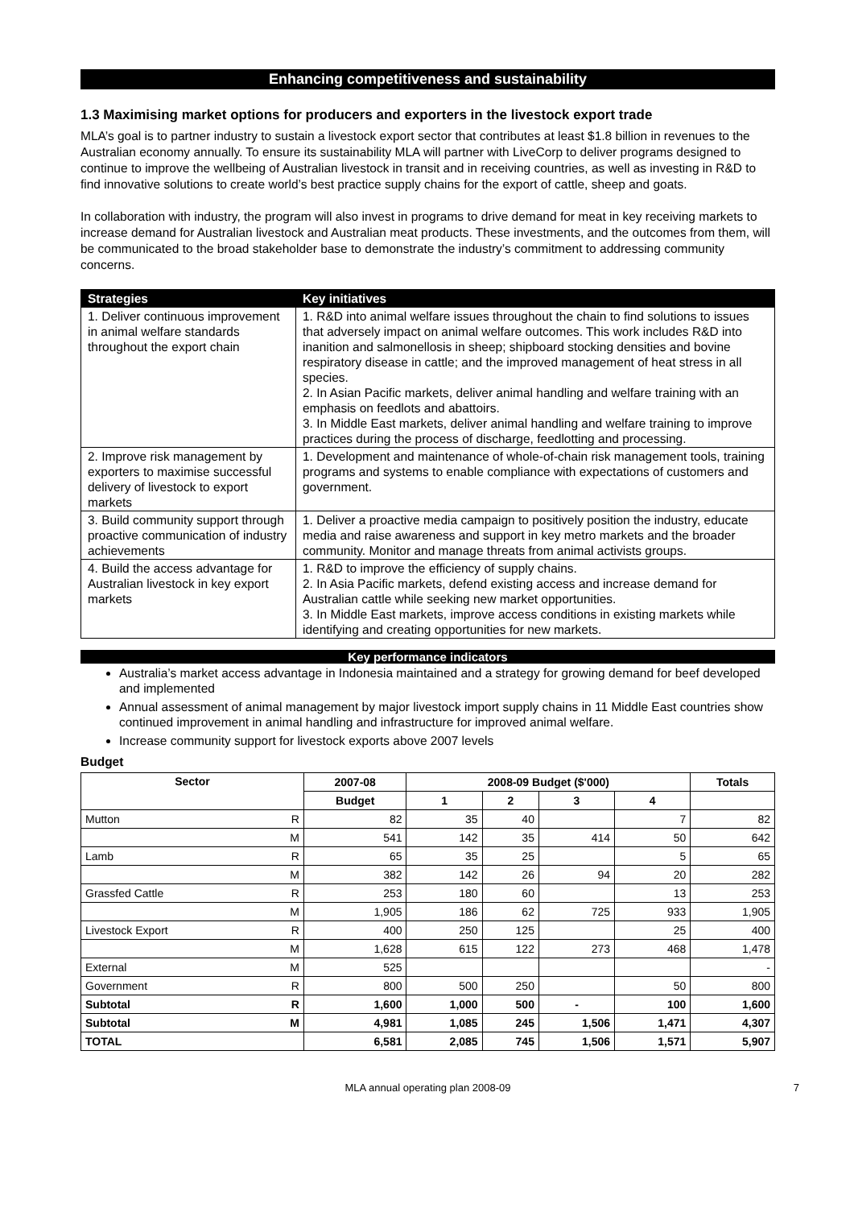Enhancing competitiveness and sustainability
1.3 Maximising market options for producers and exporters in the livestock export trade
MLA’s goal is to partner industry to sustain a livestock export sector that contributes at least $1.8 billion in revenues to the Australian economy annually. To ensure its sustainability MLA will partner with LiveCorp to deliver programs designed to continue to improve the wellbeing of Australian livestock in transit and in receiving countries, as well as investing in R&D to find innovative solutions to create world’s best practice supply chains for the export of cattle, sheep and goats.
In collaboration with industry, the program will also invest in programs to drive demand for meat in key receiving markets to increase demand for Australian livestock and Australian meat products. These investments, and the outcomes from them, will be communicated to the broad stakeholder base to demonstrate the industry’s commitment to addressing community concerns.
| Strategies | Key initiatives |
| --- | --- |
| 1. Deliver continuous improvement in animal welfare standards throughout the export chain | 1. R&D into animal welfare issues throughout the chain to find solutions to issues that adversely impact on animal welfare outcomes. This work includes R&D into inanition and salmonellosis in sheep; shipboard stocking densities and bovine respiratory disease in cattle; and the improved management of heat stress in all species. 2. In Asian Pacific markets, deliver animal handling and welfare training with an emphasis on feedlots and abattoirs. 3. In Middle East markets, deliver animal handling and welfare training to improve practices during the process of discharge, feedlotting and processing. |
| 2. Improve risk management by exporters to maximise successful delivery of livestock to export markets | 1. Development and maintenance of whole-of-chain risk management tools, training programs and systems to enable compliance with expectations of customers and government. |
| 3. Build community support through proactive communication of industry achievements | 1. Deliver a proactive media campaign to positively position the industry, educate media and raise awareness and support in key metro markets and the broader community. Monitor and manage threats from animal activists groups. |
| 4. Build the access advantage for Australian livestock in key export markets | 1. R&D to improve the efficiency of supply chains. 2. In Asia Pacific markets, defend existing access and increase demand for Australian cattle while seeking new market opportunities. 3. In Middle East markets, improve access conditions in existing markets while identifying and creating opportunities for new markets. |
Key performance indicators
Australia’s market access advantage in Indonesia maintained and a strategy for growing demand for beef developed and implemented
Annual assessment of animal management by major livestock import supply chains in 11 Middle East countries show continued improvement in animal handling and infrastructure for improved animal welfare.
Increase community support for livestock exports above 2007 levels
Budget
| Sector | | 2007-08 | 2008-09 Budget ($'000) | | | | Totals |
| --- | --- | --- | --- | --- | --- | --- | --- |
| | | Budget | 1 | 2 | 3 | 4 | |
| Mutton | R | 82 | 35 | 40 | | 7 | 82 |
| | M | 541 | 142 | 35 | 414 | 50 | 642 |
| Lamb | R | 65 | 35 | 25 | | 5 | 65 |
| | M | 382 | 142 | 26 | 94 | 20 | 282 |
| Grassfed Cattle | R | 253 | 180 | 60 | | 13 | 253 |
| | M | 1,905 | 186 | 62 | 725 | 933 | 1,905 |
| Livestock Export | R | 400 | 250 | 125 | | 25 | 400 |
| | M | 1,628 | 615 | 122 | 273 | 468 | 1,478 |
| External | M | 525 | | | | | - |
| Government | R | 800 | 500 | 250 | | 50 | 800 |
| Subtotal | R | 1,600 | 1,000 | 500 | - | 100 | 1,600 |
| Subtotal | M | 4,981 | 1,085 | 245 | 1,506 | 1,471 | 4,307 |
| TOTAL | | 6,581 | 2,085 | 745 | 1,506 | 1,571 | 5,907 |
MLA annual operating plan 2008-09 7